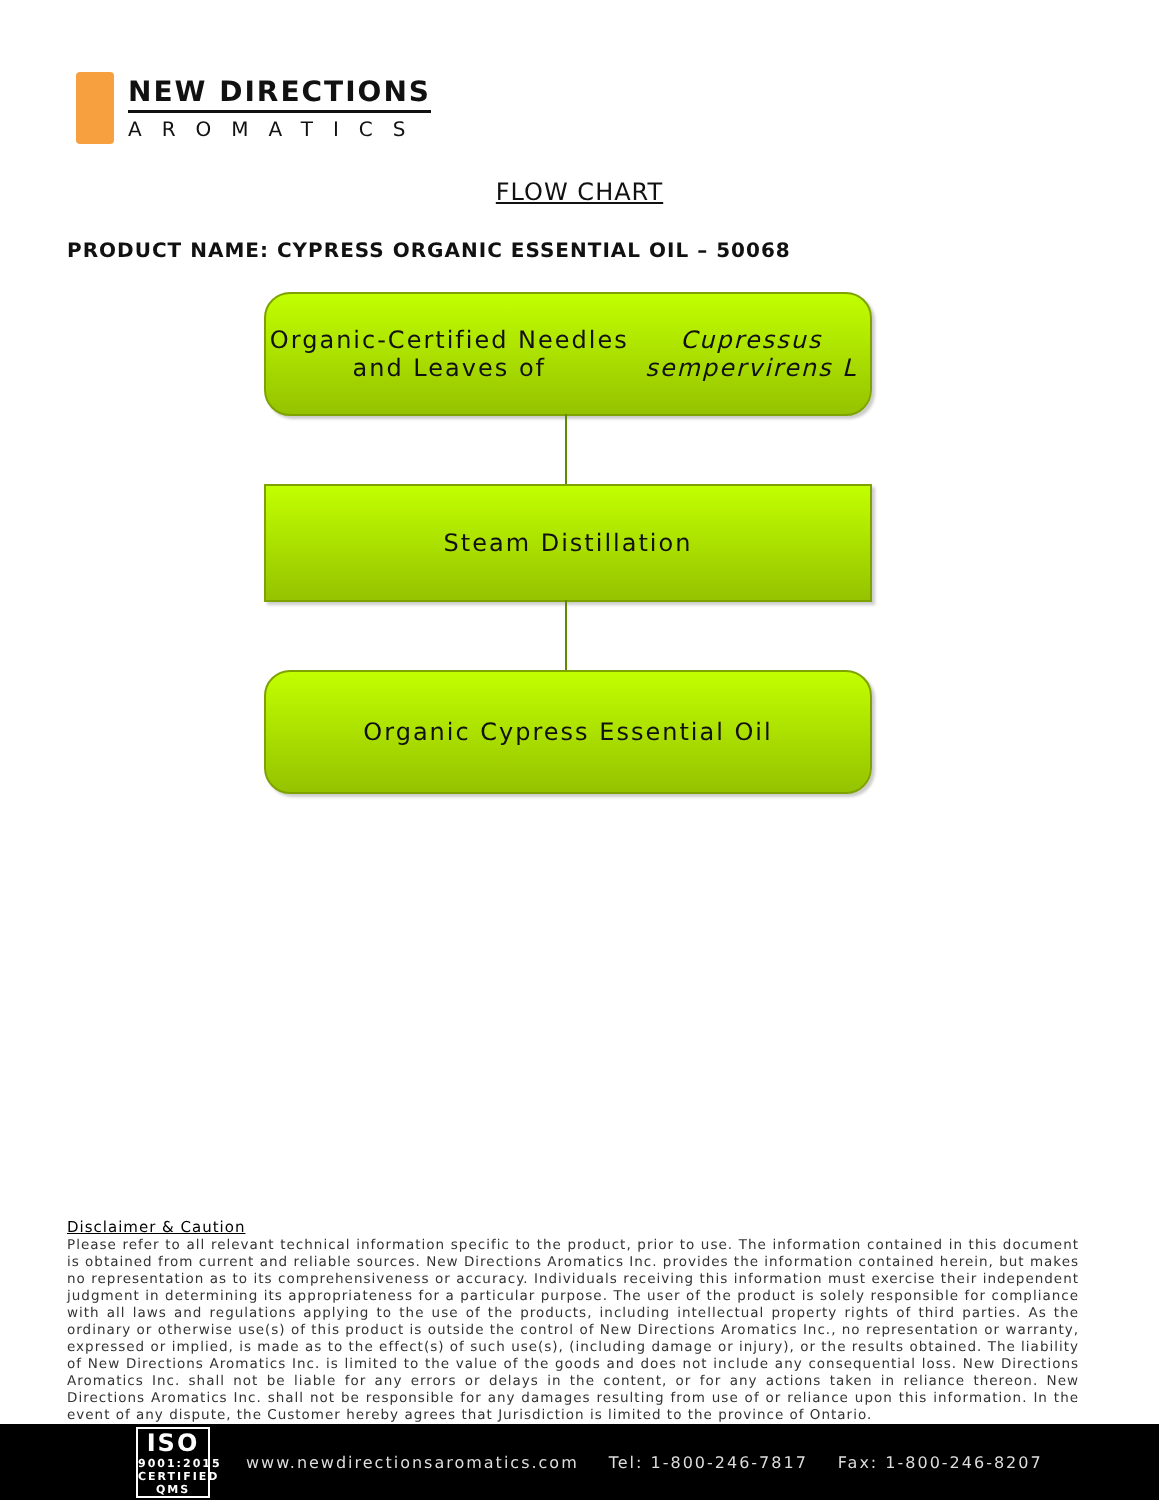NEW DIRECTIONS
AROMATICS
FLOW CHART
PRODUCT NAME: CYPRESS ORGANIC ESSENTIAL OIL – 50068
Organic-Certified Needles and Leaves of
Cupressus sempervirens L
Steam Distillation
Organic Cypress Essential Oil
Disclaimer & Caution
Please refer to all relevant technical information specific to the product, prior to use. The information contained in this document is obtained from current and reliable sources. New Directions Aromatics Inc. provides the information contained herein, but makes no representation as to its comprehensiveness or accuracy. Individuals receiving this information must exercise their independent judgment in determining its appropriateness for a particular purpose. The user of the product is solely responsible for compliance with all laws and regulations applying to the use of the products, including intellectual property rights of third parties. As the ordinary or otherwise use(s) of this product is outside the control of New Directions Aromatics Inc., no representation or warranty, expressed or implied, is made as to the effect(s) of such use(s), (including damage or injury), or the results obtained. The liability of New Directions Aromatics Inc. is limited to the value of the goods and does not include any consequential loss. New Directions Aromatics Inc. shall not be liable for any errors or delays in the content, or for any actions taken in reliance thereon. New Directions Aromatics Inc. shall not be responsible for any damages resulting from use of or reliance upon this information. In the event of any dispute, the Customer hereby agrees that Jurisdiction is limited to the province of Ontario.
ISO
9001:2015
CERTIFIED QMS
www.newdirectionsaromatics.com Tel: 1-800-246-7817 Fax: 1-800-246-8207